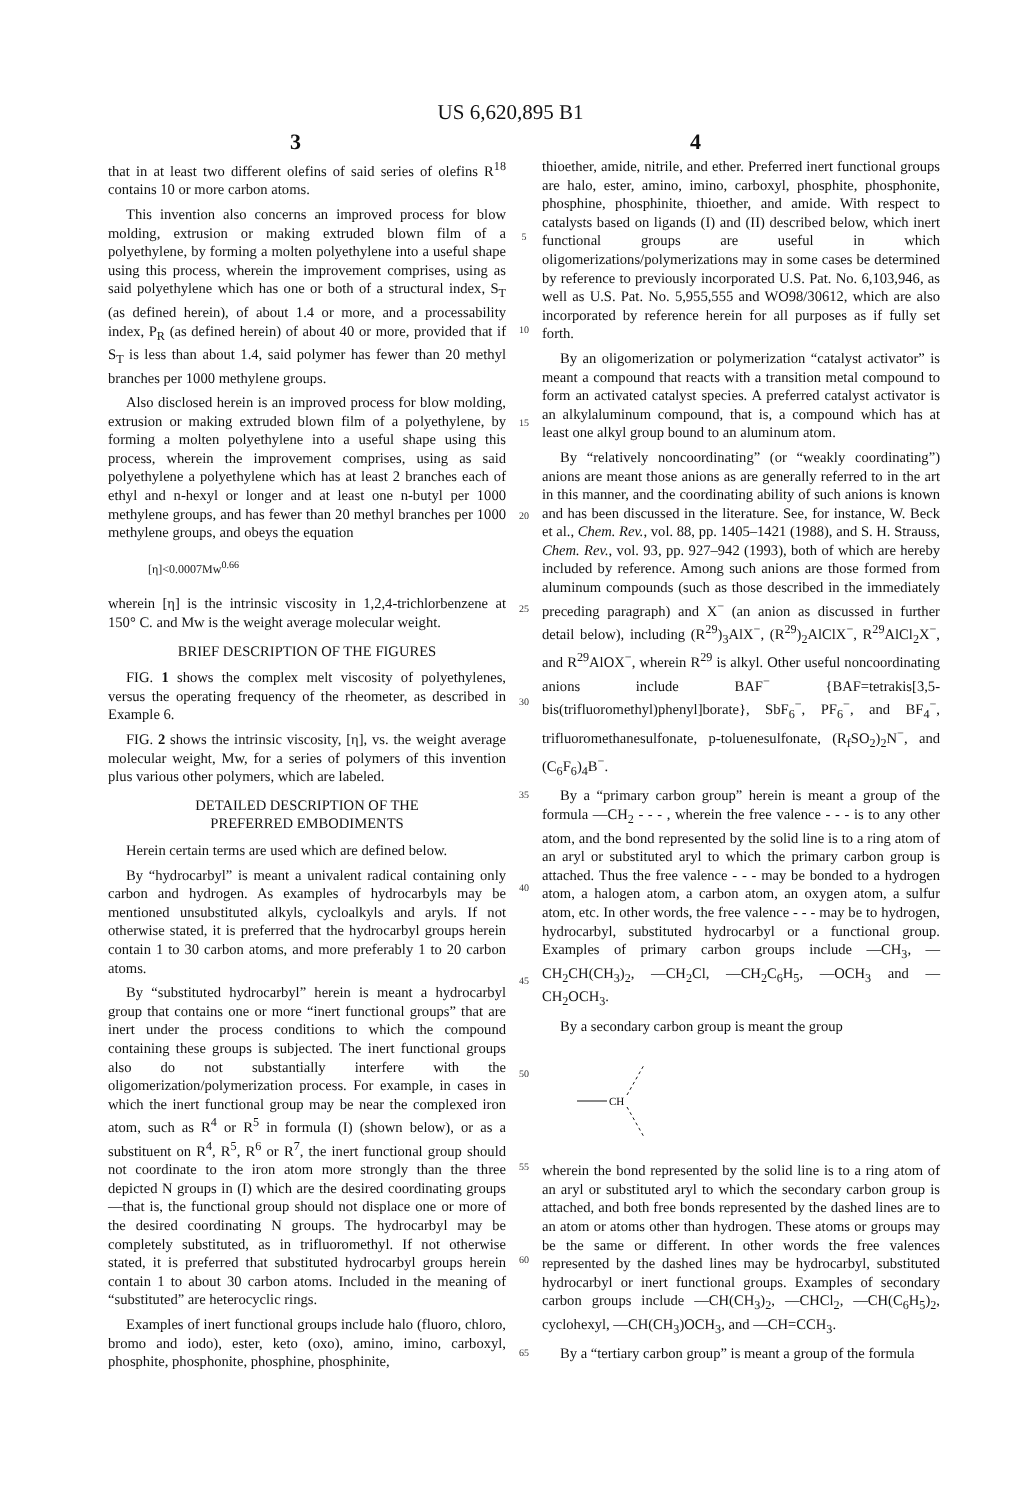US 6,620,895 B1
3 4
that in at least two different olefins of said series of olefins R<sup>18</sup> contains 10 or more carbon atoms.
This invention also concerns an improved process for blow molding, extrusion or making extruded blown film of a polyethylene, by forming a molten polyethylene into a useful shape using this process, wherein the improvement comprises, using as said polyethylene which has one or both of a structural index, S<sub>T</sub> (as defined herein), of about 1.4 or more, and a processability index, P<sub>R</sub> (as defined herein) of about 40 or more, provided that if S<sub>T</sub> is less than about 1.4, said polymer has fewer than 20 methyl branches per 1000 methylene groups.
Also disclosed herein is an improved process for blow molding, extrusion or making extruded blown film of a polyethylene, by forming a molten polyethylene into a useful shape using this process, wherein the improvement comprises, using as said polyethylene a polyethylene which has at least 2 branches each of ethyl and n-hexyl or longer and at least one n-butyl per 1000 methylene groups, and has fewer than 20 methyl branches per 1000 methylene groups, and obeys the equation
[η]<0.0007Mw<sup>0.66</sup>
wherein [η] is the intrinsic viscosity in 1,2,4-trichlorbenzene at 150° C. and Mw is the weight average molecular weight.
BRIEF DESCRIPTION OF THE FIGURES
FIG. 1 shows the complex melt viscosity of polyethylenes, versus the operating frequency of the rheometer, as described in Example 6.
FIG. 2 shows the intrinsic viscosity, [η], vs. the weight average molecular weight, Mw, for a series of polymers of this invention plus various other polymers, which are labeled.
DETAILED DESCRIPTION OF THE
PREFERRED EMBODIMENTS
Herein certain terms are used which are defined below.
By “hydrocarbyl” is meant a univalent radical containing only carbon and hydrogen. As examples of hydrocarbyls may be mentioned unsubstituted alkyls, cycloalkyls and aryls. If not otherwise stated, it is preferred that the hydrocarbyl groups herein contain 1 to 30 carbon atoms, and more preferably 1 to 20 carbon atoms.
By “substituted hydrocarbyl” herein is meant a hydrocarbyl group that contains one or more “inert functional groups” that are inert under the process conditions to which the compound containing these groups is subjected. The inert functional groups also do not substantially interfere with the oligomerization/polymerization process. For example, in cases in which the inert functional group may be near the complexed iron atom, such as R<sup>4</sup> or R<sup>5</sup> in formula (I) (shown below), or as a substituent on R<sup>4</sup>, R<sup>5</sup>, R<sup>6</sup> or R<sup>7</sup>, the inert functional group should not coordinate to the iron atom more strongly than the three depicted N groups in (I) which are the desired coordinating groups—that is, the functional group should not displace one or more of the desired coordinating N groups. The hydrocarbyl may be completely substituted, as in trifluoromethyl. If not otherwise stated, it is preferred that substituted hydrocarbyl groups herein contain 1 to about 30 carbon atoms. Included in the meaning of “substituted” are heterocyclic rings.
Examples of inert functional groups include halo (fluoro, chloro, bromo and iodo), ester, keto (oxo), amino, imino, carboxyl, phosphite, phosphonite, phosphine, phosphinite,
5
10
15
20
25
30
35
40
45
50
55
60
65
thioether, amide, nitrile, and ether. Preferred inert functional groups are halo, ester, amino, imino, carboxyl, phosphite, phosphonite, phosphine, phosphinite, thioether, and amide. With respect to catalysts based on ligands (I) and (II) described below, which inert functional groups are useful in which oligomerizations/polymerizations may in some cases be determined by reference to previously incorporated U.S. Pat. No. 6,103,946, as well as U.S. Pat. No. 5,955,555 and WO98/30612, which are also incorporated by reference herein for all purposes as if fully set forth.
By an oligomerization or polymerization “catalyst activator” is meant a compound that reacts with a transition metal compound to form an activated catalyst species. A preferred catalyst activator is an alkylaluminum compound, that is, a compound which has at least one alkyl group bound to an aluminum atom.
By “relatively noncoordinating” (or “weakly coordinating”) anions are meant those anions as are generally referred to in the art in this manner, and the coordinating ability of such anions is known and has been discussed in the literature. See, for instance, W. Beck et al., Chem. Rev., vol. 88, pp. 1405–1421 (1988), and S. H. Strauss, Chem. Rev., vol. 93, pp. 927–942 (1993), both of which are hereby included by reference. Among such anions are those formed from aluminum compounds (such as those described in the immediately preceding paragraph) and X<sup>−</sup> (an anion as discussed in further detail below), including (R<sup>29</sup>)<sub>3</sub>AlX<sup>−</sup>, (R<sup>29</sup>)<sub>2</sub>AlClX<sup>−</sup>, R<sup>29</sup>AlCl<sub>2</sub>X<sup>−</sup>, and R<sup>29</sup>AlOX<sup>−</sup>, wherein R<sup>29</sup> is alkyl. Other useful noncoordinating anions include BAF<sup>−</sup> {BAF=tetrakis[3,5-bis(trifluoromethyl)phenyl]borate}, SbF<sub>6</sub><sup>−</sup>, PF<sub>6</sub><sup>−</sup>, and BF<sub>4</sub><sup>−</sup>, trifluoromethanesulfonate, p-toluenesulfonate, (R<sub>f</sub>SO<sub>2</sub>)<sub>2</sub>N<sup>−</sup>, and (C<sub>6</sub>F<sub>6</sub>)<sub>4</sub>B<sup>−</sup>.
By a “primary carbon group” herein is meant a group of the formula —CH<sub>2</sub> - - - , wherein the free valence - - - is to any other atom, and the bond represented by the solid line is to a ring atom of an aryl or substituted aryl to which the primary carbon group is attached. Thus the free valence - - - may be bonded to a hydrogen atom, a halogen atom, a carbon atom, an oxygen atom, a sulfur atom, etc. In other words, the free valence - - - may be to hydrogen, hydrocarbyl, substituted hydrocarbyl or a functional group. Examples of primary carbon groups include —CH<sub>3</sub>, —CH<sub>2</sub>CH(CH<sub>3</sub>)<sub>2</sub>, —CH<sub>2</sub>Cl, —CH<sub>2</sub>C<sub>6</sub>H<sub>5</sub>, —OCH<sub>3</sub> and —CH<sub>2</sub>OCH<sub>3</sub>.
By a secondary carbon group is meant the group
CH
wherein the bond represented by the solid line is to a ring atom of an aryl or substituted aryl to which the secondary carbon group is attached, and both free bonds represented by the dashed lines are to an atom or atoms other than hydrogen. These atoms or groups may be the same or different. In other words the free valences represented by the dashed lines may be hydrocarbyl, substituted hydrocarbyl or inert functional groups. Examples of secondary carbon groups include —CH(CH<sub>3</sub>)<sub>2</sub>, —CHCl<sub>2</sub>, —CH(C<sub>6</sub>H<sub>5</sub>)<sub>2</sub>, cyclohexyl, —CH(CH<sub>3</sub>)OCH<sub>3</sub>, and —CH=CCH<sub>3</sub>.
By a “tertiary carbon group” is meant a group of the formula